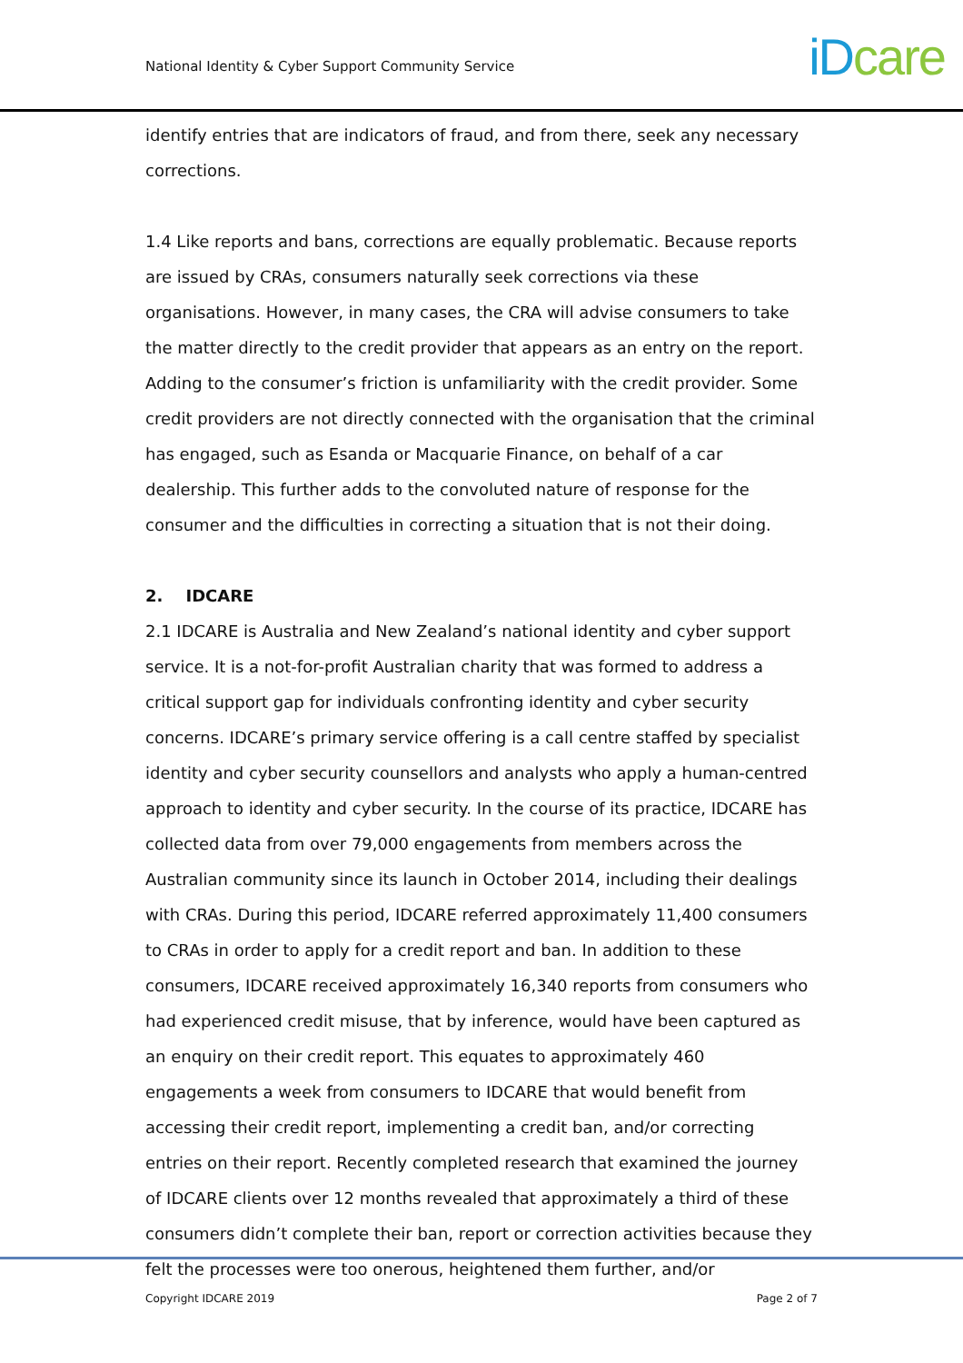National Identity & Cyber Support Community Service iD care
identify entries that are indicators of fraud, and from there, seek any necessary corrections.
1.4 Like reports and bans, corrections are equally problematic. Because reports are issued by CRAs, consumers naturally seek corrections via these organisations. However, in many cases, the CRA will advise consumers to take the matter directly to the credit provider that appears as an entry on the report. Adding to the consumer’s friction is unfamiliarity with the credit provider. Some credit providers are not directly connected with the organisation that the criminal has engaged, such as Esanda or Macquarie Finance, on behalf of a car dealership. This further adds to the convoluted nature of response for the consumer and the difficulties in correcting a situation that is not their doing.
2. IDCARE
2.1 IDCARE is Australia and New Zealand’s national identity and cyber support service. It is a not-for-profit Australian charity that was formed to address a critical support gap for individuals confronting identity and cyber security concerns. IDCARE’s primary service offering is a call centre staffed by specialist identity and cyber security counsellors and analysts who apply a human-centred approach to identity and cyber security. In the course of its practice, IDCARE has collected data from over 79,000 engagements from members across the Australian community since its launch in October 2014, including their dealings with CRAs. During this period, IDCARE referred approximately 11,400 consumers to CRAs in order to apply for a credit report and ban. In addition to these consumers, IDCARE received approximately 16,340 reports from consumers who had experienced credit misuse, that by inference, would have been captured as an enquiry on their credit report. This equates to approximately 460 engagements a week from consumers to IDCARE that would benefit from accessing their credit report, implementing a credit ban, and/or correcting entries on their report. Recently completed research that examined the journey of IDCARE clients over 12 months revealed that approximately a third of these consumers didn’t complete their ban, report or correction activities because they felt the processes were too onerous, heightened them further, and/or
Copyright IDCARE 2019 Page 2 of 7